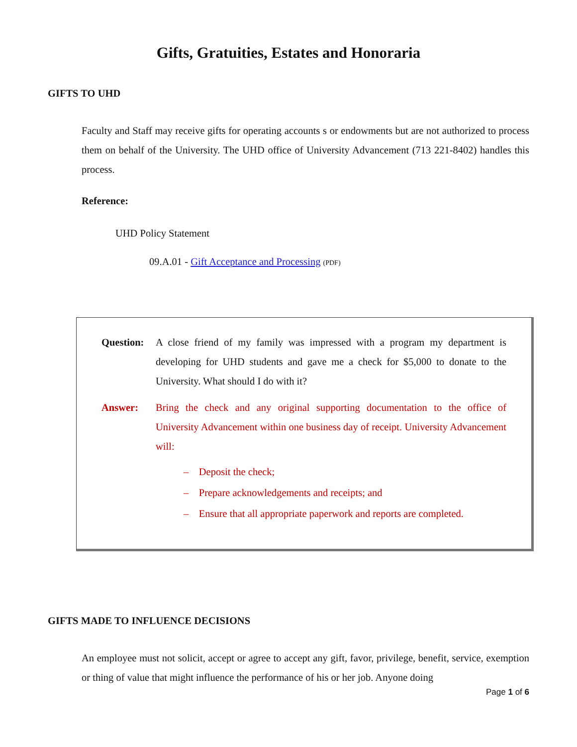Gifts, Gratuities, Estates and Honoraria
GIFTS TO UHD
Faculty and Staff may receive gifts for operating accounts s or endowments but are not authorized to process them on behalf of the University. The UHD office of University Advancement (713 221-8402) handles this process.
Reference:
UHD Policy Statement
09.A.01 - Gift Acceptance and Processing (PDF)
Question:
A close friend of my family was impressed with a program my department is developing for UHD students and gave me a check for $5,000 to donate to the University. What should I do with it?
Answer: Bring the check and any original supporting documentation to the office of University Advancement within one business day of receipt. University Advancement will:
– Deposit the check;
– Prepare acknowledgements and receipts; and
– Ensure that all appropriate paperwork and reports are completed.
GIFTS MADE TO INFLUENCE DECISIONS
An employee must not solicit, accept or agree to accept any gift, favor, privilege, benefit, service, exemption or thing of value that might influence the performance of his or her job. Anyone doing
Page 1 of 6